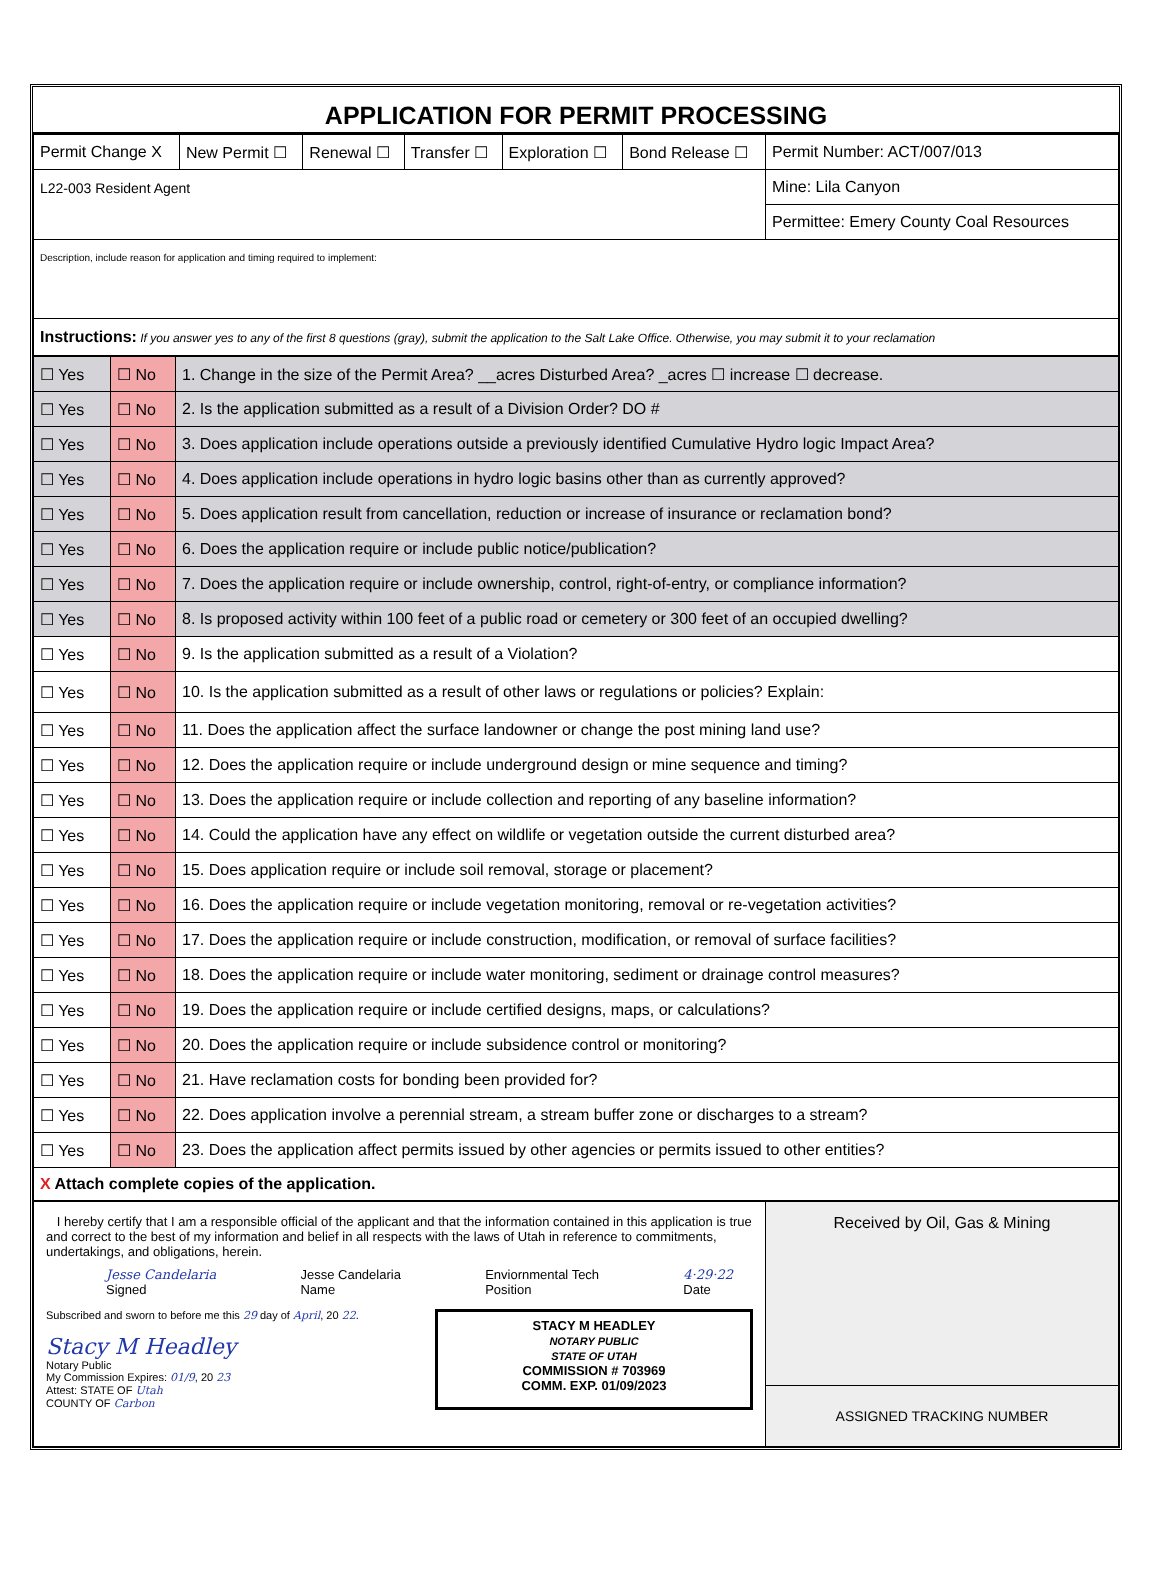APPLICATION FOR PERMIT PROCESSING
| Permit Change X | New Permit ☐ | Renewal ☐ | Transfer ☐ | Exploration ☐ | Bond Release ☐ | Permit Number: ACT/007/013 |
| L22-003 Resident Agent | | | | | | Mine: Lila Canyon |
| | | | | | | Permittee: Emery County Coal Resources |
| Description, include reason for application and timing required to implement: | | | | | | |
| Instructions: If you answer yes to any of the first 8 questions (gray), submit the application to the Salt Lake Office. Otherwise, you may submit it to your reclamation | | | | | | |
| ☐ Yes | ☐ No | 1. Change in the size of the Permit Area? __acres Disturbed Area? _acres ☐ increase ☐ decrease. |
| ☐ Yes | ☐ No | 2. Is the application submitted as a result of a Division Order? DO # |
| ☐ Yes | ☐ No | 3. Does application include operations outside a previously identified Cumulative Hydro logic Impact Area? |
| ☐ Yes | ☐ No | 4. Does application include operations in hydro logic basins other than as currently approved? |
| ☐ Yes | ☐ No | 5. Does application result from cancellation, reduction or increase of insurance or reclamation bond? |
| ☐ Yes | ☐ No | 6. Does the application require or include public notice/publication? |
| ☐ Yes | ☐ No | 7. Does the application require or include ownership, control, right-of-entry, or compliance information? |
| ☐ Yes | ☐ No | 8. Is proposed activity within 100 feet of a public road or cemetery or 300 feet of an occupied dwelling? |
| ☐ Yes | ☐ No | 9. Is the application submitted as a result of a Violation? |
| ☐ Yes | ☐ No | 10. Is the application submitted as a result of other laws or regulations or policies? Explain: |
| ☐ Yes | ☐ No | 11. Does the application affect the surface landowner or change the post mining land use? |
| ☐ Yes | ☐ No | 12. Does the application require or include underground design or mine sequence and timing? |
| ☐ Yes | ☐ No | 13. Does the application require or include collection and reporting of any baseline information? |
| ☐ Yes | ☐ No | 14. Could the application have any effect on wildlife or vegetation outside the current disturbed area? |
| ☐ Yes | ☐ No | 15. Does application require or include soil removal, storage or placement? |
| ☐ Yes | ☐ No | 16. Does the application require or include vegetation monitoring, removal or re-vegetation activities? |
| ☐ Yes | ☐ No | 17. Does the application require or include construction, modification, or removal of surface facilities? |
| ☐ Yes | ☐ No | 18. Does the application require or include water monitoring, sediment or drainage control measures? |
| ☐ Yes | ☐ No | 19. Does the application require or include certified designs, maps, or calculations? |
| ☐ Yes | ☐ No | 20. Does the application require or include subsidence control or monitoring? |
| ☐ Yes | ☐ No | 21. Have reclamation costs for bonding been provided for? |
| ☐ Yes | ☐ No | 22. Does application involve a perennial stream, a stream buffer zone or discharges to a stream? |
| ☐ Yes | ☐ No | 23. Does the application affect permits issued by other agencies or permits issued to other entities? |
| X Attach complete copies of the application. | | |
| I hereby certify that I am a responsible official of the applicant and that the information contained in this application is true and correct to the best of my information and belief in all respects with the laws of Utah in reference to commitments, undertakings, and obligations, herein. Jesse Candelaria Signed Jesse Candelaria Name Enviornmental Tech Position 4·29·22 Date Subscribed and sworn to before me this 29 day of April , 20 22 . Stacy M Headley Notary Public My Commission Expires: 01/9 , 20 23 Attest: STATE OF Utah COUNTY OF Carbon STACY M HEADLEY NOTARY PUBLIC STATE OF UTAH COMMISSION # 703969 COMM. EXP. 01/09/2023 | Received by Oil, Gas & Mining |
| | ASSIGNED TRACKING NUMBER |